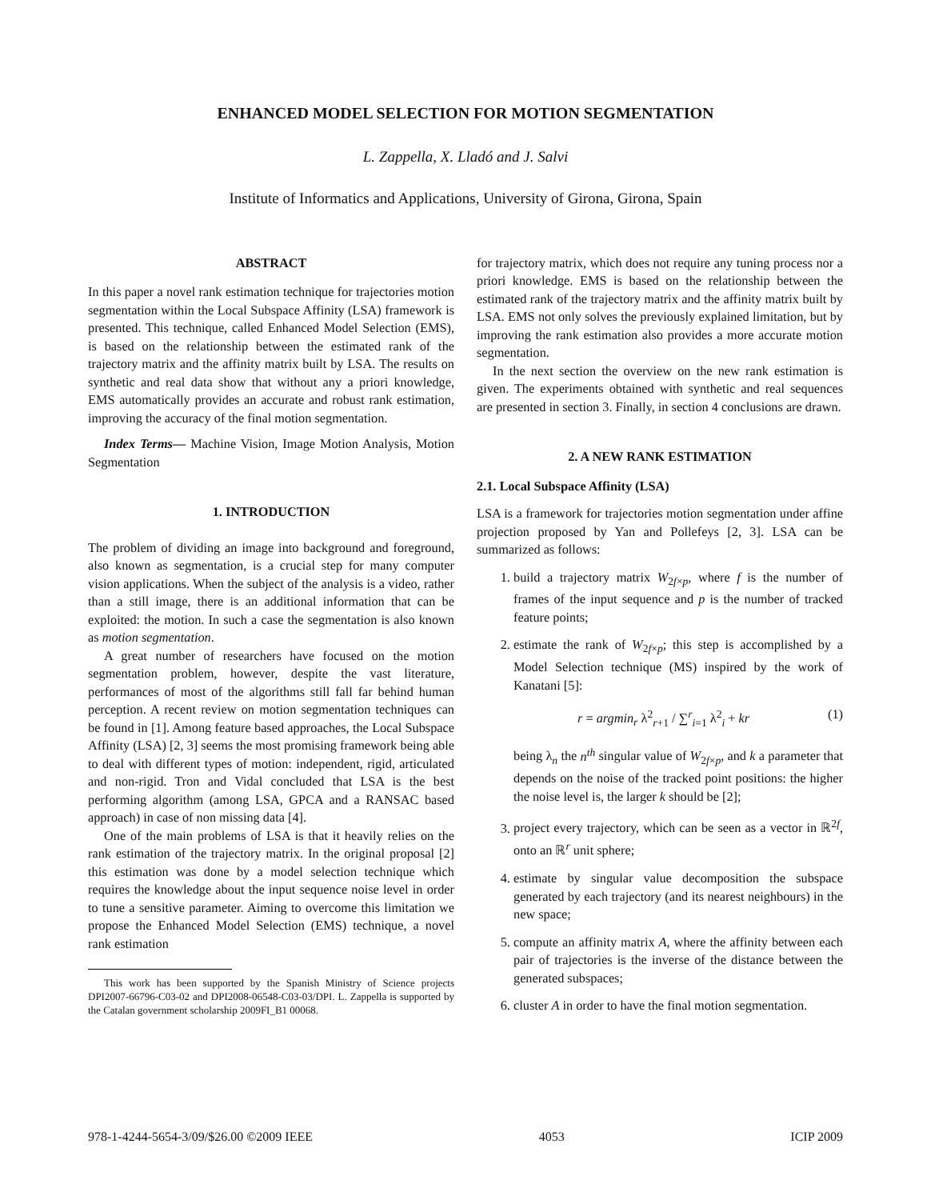ENHANCED MODEL SELECTION FOR MOTION SEGMENTATION
L. Zappella, X. Lladó and J. Salvi
Institute of Informatics and Applications, University of Girona, Girona, Spain
ABSTRACT
In this paper a novel rank estimation technique for trajectories motion segmentation within the Local Subspace Affinity (LSA) framework is presented. This technique, called Enhanced Model Selection (EMS), is based on the relationship between the estimated rank of the trajectory matrix and the affinity matrix built by LSA. The results on synthetic and real data show that without any a priori knowledge, EMS automatically provides an accurate and robust rank estimation, improving the accuracy of the final motion segmentation.
Index Terms— Machine Vision, Image Motion Analysis, Motion Segmentation
1. INTRODUCTION
The problem of dividing an image into background and foreground, also known as segmentation, is a crucial step for many computer vision applications. When the subject of the analysis is a video, rather than a still image, there is an additional information that can be exploited: the motion. In such a case the segmentation is also known as motion segmentation.
A great number of researchers have focused on the motion segmentation problem, however, despite the vast literature, performances of most of the algorithms still fall far behind human perception. A recent review on motion segmentation techniques can be found in [1]. Among feature based approaches, the Local Subspace Affinity (LSA) [2, 3] seems the most promising framework being able to deal with different types of motion: independent, rigid, articulated and non-rigid. Tron and Vidal concluded that LSA is the best performing algorithm (among LSA, GPCA and a RANSAC based approach) in case of non missing data [4].
One of the main problems of LSA is that it heavily relies on the rank estimation of the trajectory matrix. In the original proposal [2] this estimation was done by a model selection technique which requires the knowledge about the input sequence noise level in order to tune a sensitive parameter. Aiming to overcome this limitation we propose the Enhanced Model Selection (EMS) technique, a novel rank estimation
This work has been supported by the Spanish Ministry of Science projects DPI2007-66796-C03-02 and DPI2008-06548-C03-03/DPI. L. Zappella is supported by the Catalan government scholarship 2009FI_B1 00068.
for trajectory matrix, which does not require any tuning process nor a priori knowledge. EMS is based on the relationship between the estimated rank of the trajectory matrix and the affinity matrix built by LSA. EMS not only solves the previously explained limitation, but by improving the rank estimation also provides a more accurate motion segmentation.
In the next section the overview on the new rank estimation is given. The experiments obtained with synthetic and real sequences are presented in section 3. Finally, in section 4 conclusions are drawn.
2. A NEW RANK ESTIMATION
2.1. Local Subspace Affinity (LSA)
LSA is a framework for trajectories motion segmentation under affine projection proposed by Yan and Pollefeys [2, 3]. LSA can be summarized as follows:
1. build a trajectory matrix W<sub>2f×p</sub>, where f is the number of frames of the input sequence and p is the number of tracked feature points;
2. estimate the rank of W<sub>2f×p</sub>; this step is accomplished by a Model Selection technique (MS) inspired by the work of Kanatani [5]:
r = argmin<sub>r</sub> λ<sup>2</sup><sub>r+1</sub> / ∑<sup>r</sup><sub>i=1</sub> λ<sup>2</sup><sub>i</sub> + kr (1)
being λ<sub>n</sub> the n<sup>th</sup> singular value of W<sub>2f×p</sub>, and k a parameter that depends on the noise of the tracked point positions: the higher the noise level is, the larger k should be [2];
3. project every trajectory, which can be seen as a vector in ℝ<sup>2f</sup>, onto an ℝ<sup>r</sup> unit sphere;
4. estimate by singular value decomposition the subspace generated by each trajectory (and its nearest neighbours) in the new space;
5. compute an affinity matrix A, where the affinity between each pair of trajectories is the inverse of the distance between the generated subspaces;
6. cluster A in order to have the final motion segmentation.
978-1-4244-5654-3/09/$26.00 ©2009 IEEE 4053 ICIP 2009